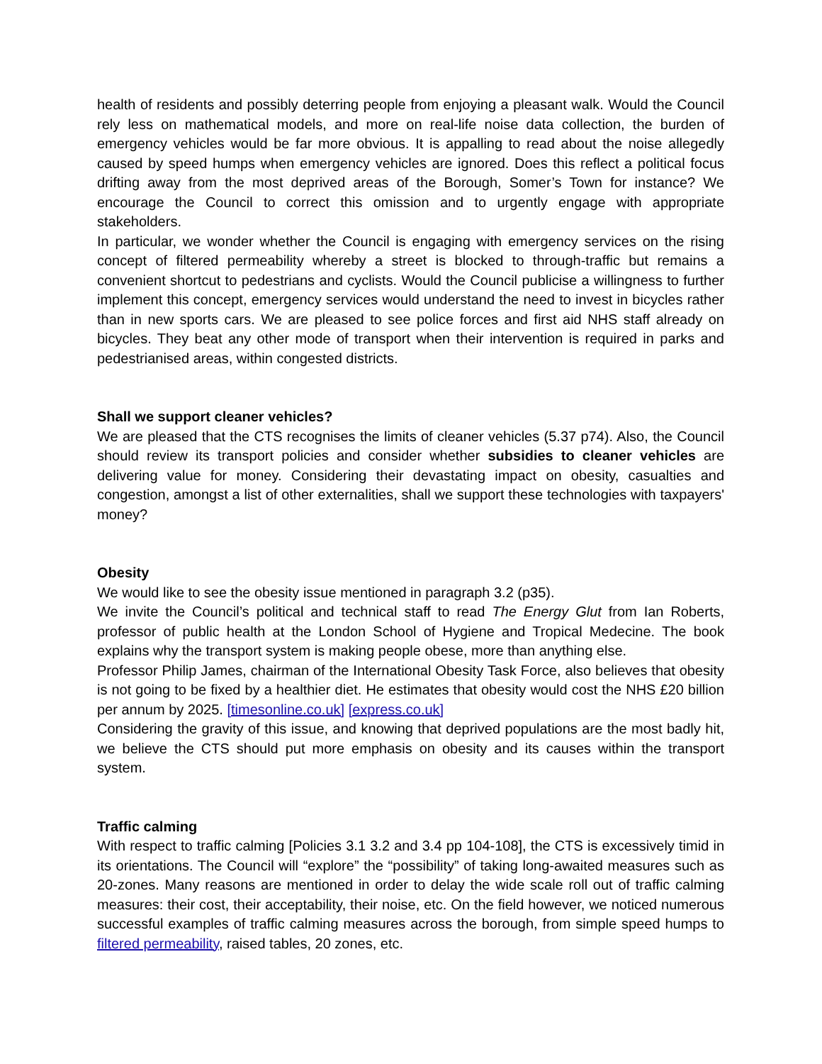health of residents and possibly deterring people from enjoying a pleasant walk. Would the Council rely less on mathematical models, and more on real-life noise data collection, the burden of emergency vehicles would be far more obvious. It is appalling to read about the noise allegedly caused by speed humps when emergency vehicles are ignored. Does this reflect a political focus drifting away from the most deprived areas of the Borough, Somer’s Town for instance? We encourage the Council to correct this omission and to urgently engage with appropriate stakeholders.
In particular, we wonder whether the Council is engaging with emergency services on the rising concept of filtered permeability whereby a street is blocked to through-traffic but remains a convenient shortcut to pedestrians and cyclists. Would the Council publicise a willingness to further implement this concept, emergency services would understand the need to invest in bicycles rather than in new sports cars. We are pleased to see police forces and first aid NHS staff already on bicycles. They beat any other mode of transport when their intervention is required in parks and pedestrianised areas, within congested districts.
Shall we support cleaner vehicles?
We are pleased that the CTS recognises the limits of cleaner vehicles (5.37 p74). Also, the Council should review its transport policies and consider whether subsidies to cleaner vehicles are delivering value for money. Considering their devastating impact on obesity, casualties and congestion, amongst a list of other externalities, shall we support these technologies with taxpayers' money?
Obesity
We would like to see the obesity issue mentioned in paragraph 3.2 (p35).
We invite the Council’s political and technical staff to read The Energy Glut from Ian Roberts, professor of public health at the London School of Hygiene and Tropical Medecine. The book explains why the transport system is making people obese, more than anything else.
Professor Philip James, chairman of the International Obesity Task Force, also believes that obesity is not going to be fixed by a healthier diet. He estimates that obesity would cost the NHS £20 billion per annum by 2025. [timesonline.co.uk] [express.co.uk]
Considering the gravity of this issue, and knowing that deprived populations are the most badly hit, we believe the CTS should put more emphasis on obesity and its causes within the transport system.
Traffic calming
With respect to traffic calming [Policies 3.1 3.2 and 3.4 pp 104-108], the CTS is excessively timid in its orientations. The Council will “explore” the “possibility” of taking long-awaited measures such as 20-zones. Many reasons are mentioned in order to delay the wide scale roll out of traffic calming measures: their cost, their acceptability, their noise, etc. On the field however, we noticed numerous successful examples of traffic calming measures across the borough, from simple speed humps to filtered permeability, raised tables, 20 zones, etc.